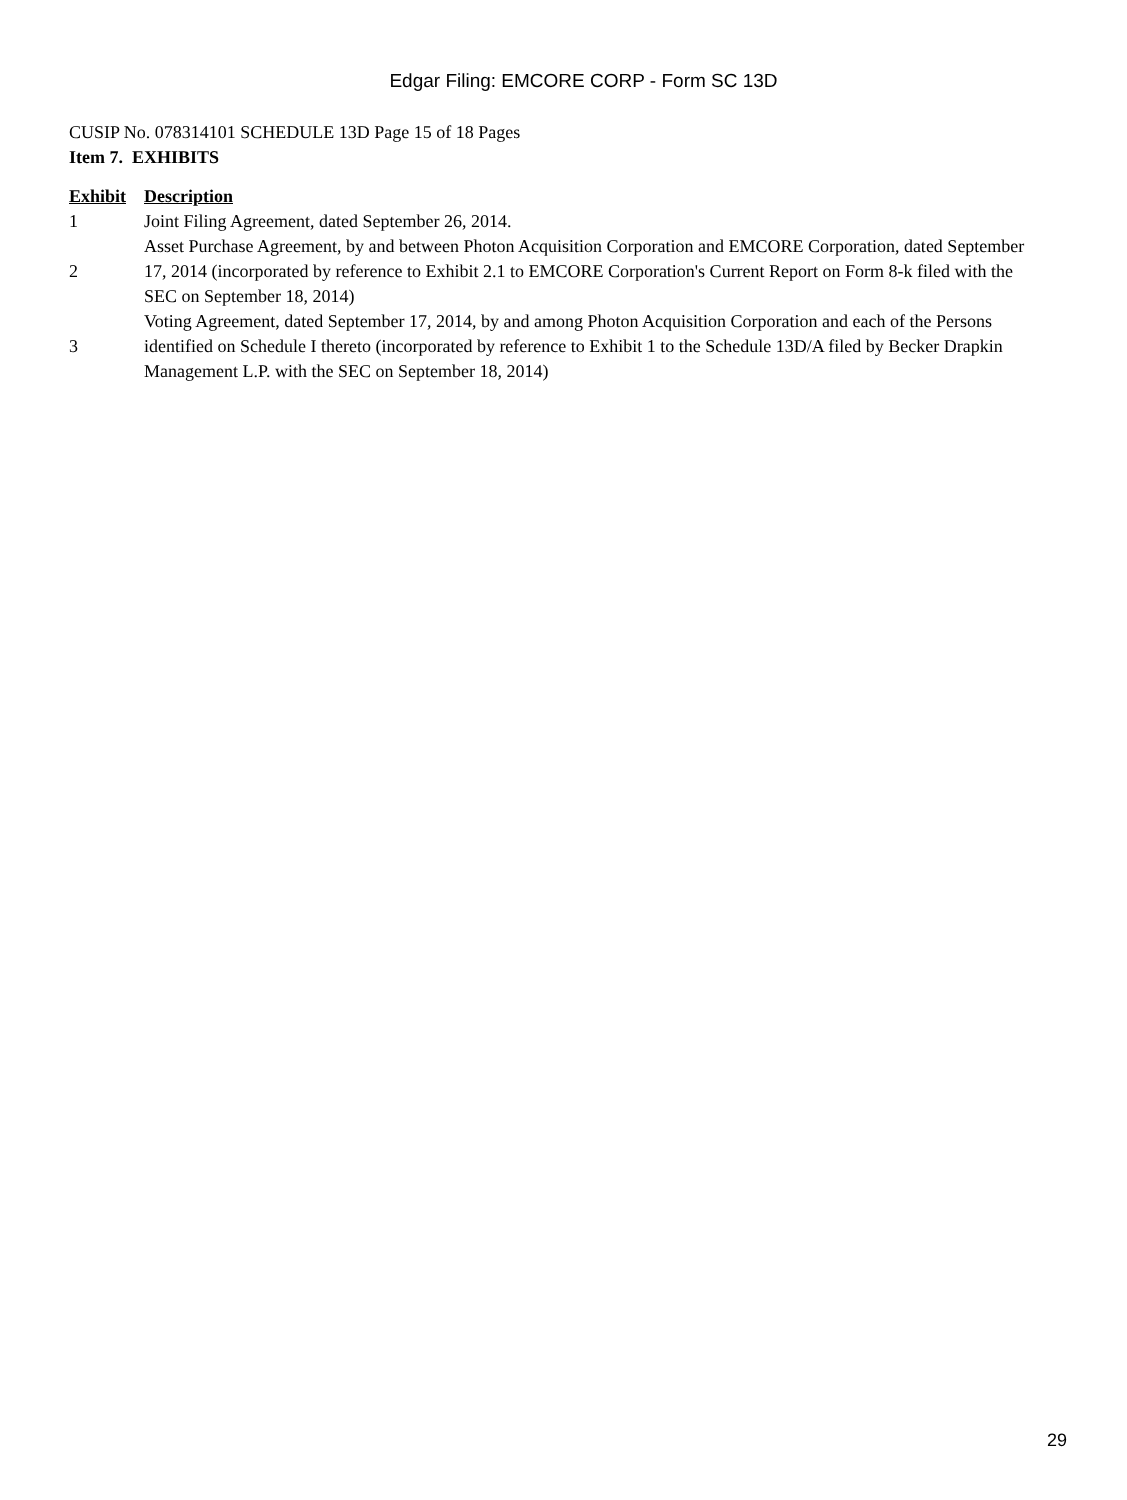Edgar Filing: EMCORE CORP - Form SC 13D
CUSIP No. 078314101 SCHEDULE 13D Page 15 of 18 Pages
Item 7. EXHIBITS
| Exhibit | Description |
| --- | --- |
| 1 | Joint Filing Agreement, dated September 26, 2014. |
| 2 | Asset Purchase Agreement, by and between Photon Acquisition Corporation and EMCORE Corporation, dated September 17, 2014 (incorporated by reference to Exhibit 2.1 to EMCORE Corporation's Current Report on Form 8-k filed with the SEC on September 18, 2014) |
| 3 | Voting Agreement, dated September 17, 2014, by and among Photon Acquisition Corporation and each of the Persons identified on Schedule I thereto (incorporated by reference to Exhibit 1 to the Schedule 13D/A filed by Becker Drapkin Management L.P. with the SEC on September 18, 2014) |
29